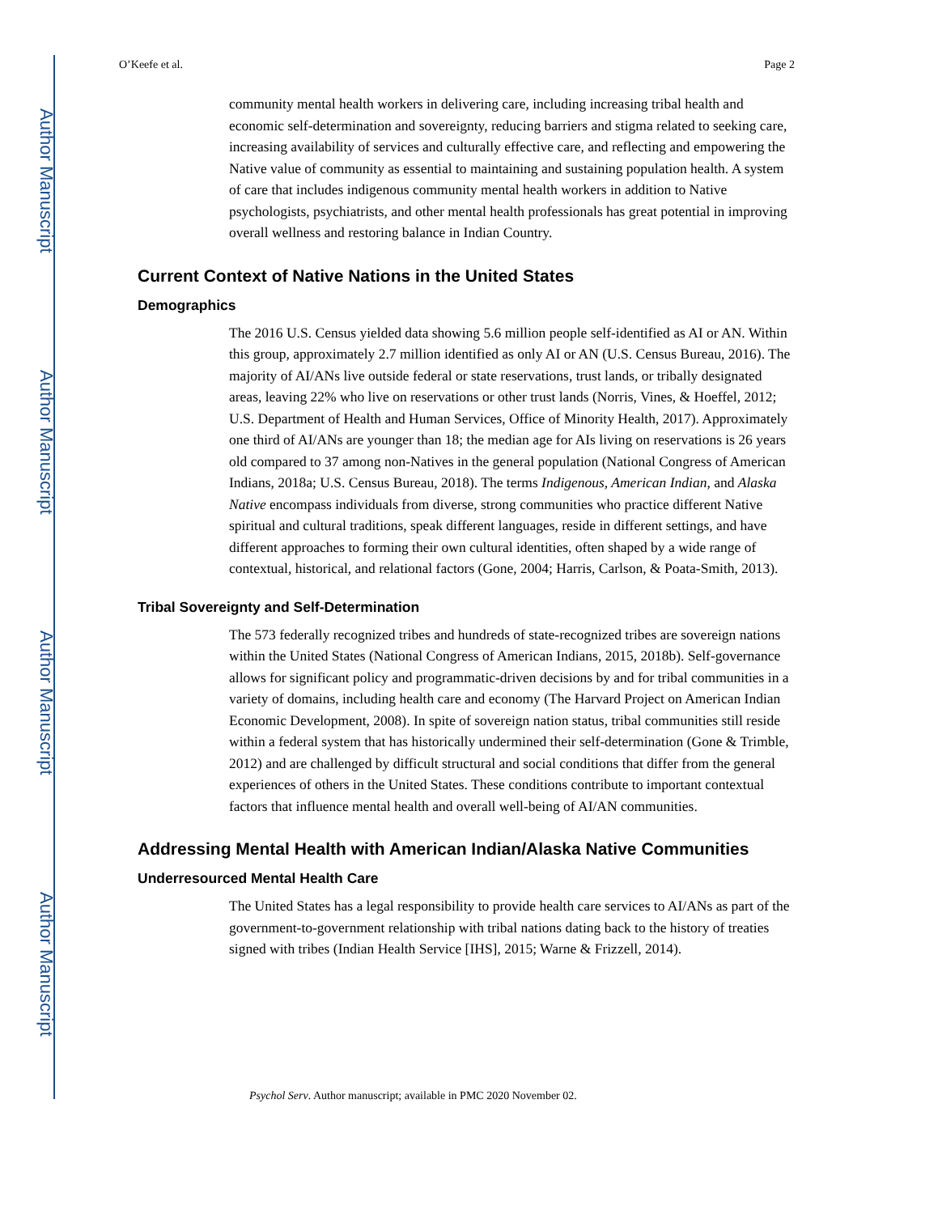Author Manuscript
Author Manuscript
Author Manuscript
Author Manuscript
O’Keefe et al. Page 2
community mental health workers in delivering care, including increasing tribal health and economic self-determination and sovereignty, reducing barriers and stigma related to seeking care, increasing availability of services and culturally effective care, and reflecting and empowering the Native value of community as essential to maintaining and sustaining population health. A system of care that includes indigenous community mental health workers in addition to Native psychologists, psychiatrists, and other mental health professionals has great potential in improving overall wellness and restoring balance in Indian Country.
Current Context of Native Nations in the United States
Demographics
The 2016 U.S. Census yielded data showing 5.6 million people self-identified as AI or AN. Within this group, approximately 2.7 million identified as only AI or AN (U.S. Census Bureau, 2016). The majority of AI/ANs live outside federal or state reservations, trust lands, or tribally designated areas, leaving 22% who live on reservations or other trust lands (Norris, Vines, & Hoeffel, 2012; U.S. Department of Health and Human Services, Office of Minority Health, 2017). Approximately one third of AI/ANs are younger than 18; the median age for AIs living on reservations is 26 years old compared to 37 among non-Natives in the general population (National Congress of American Indians, 2018a; U.S. Census Bureau, 2018). The terms Indigenous, American Indian, and Alaska Native encompass individuals from diverse, strong communities who practice different Native spiritual and cultural traditions, speak different languages, reside in different settings, and have different approaches to forming their own cultural identities, often shaped by a wide range of contextual, historical, and relational factors (Gone, 2004; Harris, Carlson, & Poata-Smith, 2013).
Tribal Sovereignty and Self-Determination
The 573 federally recognized tribes and hundreds of state-recognized tribes are sovereign nations within the United States (National Congress of American Indians, 2015, 2018b). Self-governance allows for significant policy and programmatic-driven decisions by and for tribal communities in a variety of domains, including health care and economy (The Harvard Project on American Indian Economic Development, 2008). In spite of sovereign nation status, tribal communities still reside within a federal system that has historically undermined their self-determination (Gone & Trimble, 2012) and are challenged by difficult structural and social conditions that differ from the general experiences of others in the United States. These conditions contribute to important contextual factors that influence mental health and overall well-being of AI/AN communities.
Addressing Mental Health with American Indian/Alaska Native Communities
Underresourced Mental Health Care
The United States has a legal responsibility to provide health care services to AI/ANs as part of the government-to-government relationship with tribal nations dating back to the history of treaties signed with tribes (Indian Health Service [IHS], 2015; Warne & Frizzell, 2014).
Psychol Serv. Author manuscript; available in PMC 2020 November 02.